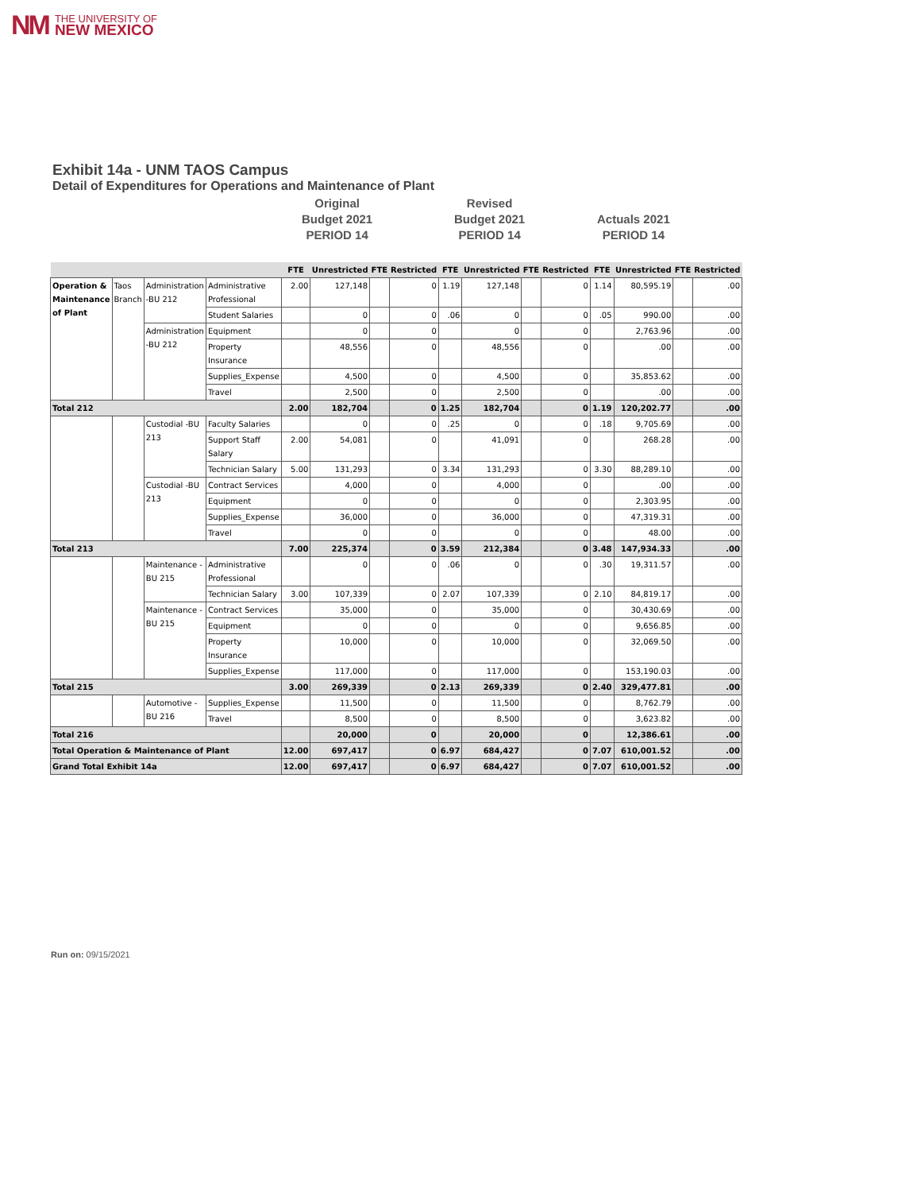NM THE UNIVERSITY OF
NEW MEXICO
Exhibit 14a - UNM TAOS Campus
Detail of Expenditures for Operations and Maintenance of Plant
Original
Budget 2021
PERIOD 14
Revised
Budget 2021
PERIOD 14
Actuals 2021
PERIOD 14
| | | | | FTE | Unrestricted | FTE | Restricted | FTE | Unrestricted | FTE | Restricted | FTE | Unrestricted | FTE | Restricted |
| --- | --- | --- | --- | --- | --- | --- | --- | --- | --- | --- | --- | --- | --- | --- | --- |
| Operation & Maintenance of Plant | Taos Branch | Administration -BU 212 | Administrative Professional | 2.00 | 127,148 | | 0 | 1.19 | 127,148 | | 0 | 1.14 | 80,595.19 | | .00 |
| | | | Student Salaries | | 0 | | 0 | .06 | 0 | | 0 | .05 | 990.00 | | .00 |
| | | Administration -BU 212 | Equipment | | 0 | | 0 | | 0 | | 0 | | 2,763.96 | | .00 |
| | | | Property Insurance | | 48,556 | | 0 | | 48,556 | | 0 | | .00 | | .00 |
| | | | Supplies_Expense | | 4,500 | | 0 | | 4,500 | | 0 | | 35,853.62 | | .00 |
| | | | Travel | | 2,500 | | 0 | | 2,500 | | 0 | | .00 | | .00 |
| Total 212 | | | | 2.00 | 182,704 | | 0 | 1.25 | 182,704 | | 0 | 1.19 | 120,202.77 | | .00 |
| | | Custodial -BU 213 | Faculty Salaries | | 0 | | 0 | .25 | 0 | | 0 | .18 | 9,705.69 | | .00 |
| | | | Support Staff Salary | 2.00 | 54,081 | | 0 | | 41,091 | | 0 | | 268.28 | | .00 |
| | | | Technician Salary | 5.00 | 131,293 | | 0 | 3.34 | 131,293 | | 0 | 3.30 | 88,289.10 | | .00 |
| | | Custodial -BU 213 | Contract Services | | 4,000 | | 0 | | 4,000 | | 0 | | .00 | | .00 |
| | | | Equipment | | 0 | | 0 | | 0 | | 0 | | 2,303.95 | | .00 |
| | | | Supplies_Expense | | 36,000 | | 0 | | 36,000 | | 0 | | 47,319.31 | | .00 |
| | | | Travel | | 0 | | 0 | | 0 | | 0 | | 48.00 | | .00 |
| Total 213 | | | | 7.00 | 225,374 | | 0 | 3.59 | 212,384 | | 0 | 3.48 | 147,934.33 | | .00 |
| | | Maintenance -BU 215 | Administrative Professional | | 0 | | 0 | .06 | 0 | | 0 | .30 | 19,311.57 | | .00 |
| | | | Technician Salary | 3.00 | 107,339 | | 0 | 2.07 | 107,339 | | 0 | 2.10 | 84,819.17 | | .00 |
| | | Maintenance -BU 215 | Contract Services | | 35,000 | | 0 | | 35,000 | | 0 | | 30,430.69 | | .00 |
| | | | Equipment | | 0 | | 0 | | 0 | | 0 | | 9,656.85 | | .00 |
| | | | Property Insurance | | 10,000 | | 0 | | 10,000 | | 0 | | 32,069.50 | | .00 |
| | | | Supplies_Expense | | 117,000 | | 0 | | 117,000 | | 0 | | 153,190.03 | | .00 |
| Total 215 | | | | 3.00 | 269,339 | | 0 | 2.13 | 269,339 | | 0 | 2.40 | 329,477.81 | | .00 |
| | | Automotive -BU 216 | Supplies_Expense | | 11,500 | | 0 | | 11,500 | | 0 | | 8,762.79 | | .00 |
| | | | Travel | | 8,500 | | 0 | | 8,500 | | 0 | | 3,623.82 | | .00 |
| Total 216 | | | | | 20,000 | | 0 | | 20,000 | | 0 | | 12,386.61 | | .00 |
| Total Operation & Maintenance of Plant | | | | 12.00 | 697,417 | | 0 | 6.97 | 684,427 | | 0 | 7.07 | 610,001.52 | | .00 |
| Grand Total Exhibit 14a | | | | 12.00 | 697,417 | | 0 | 6.97 | 684,427 | | 0 | 7.07 | 610,001.52 | | .00 |
Run on: 09/15/2021